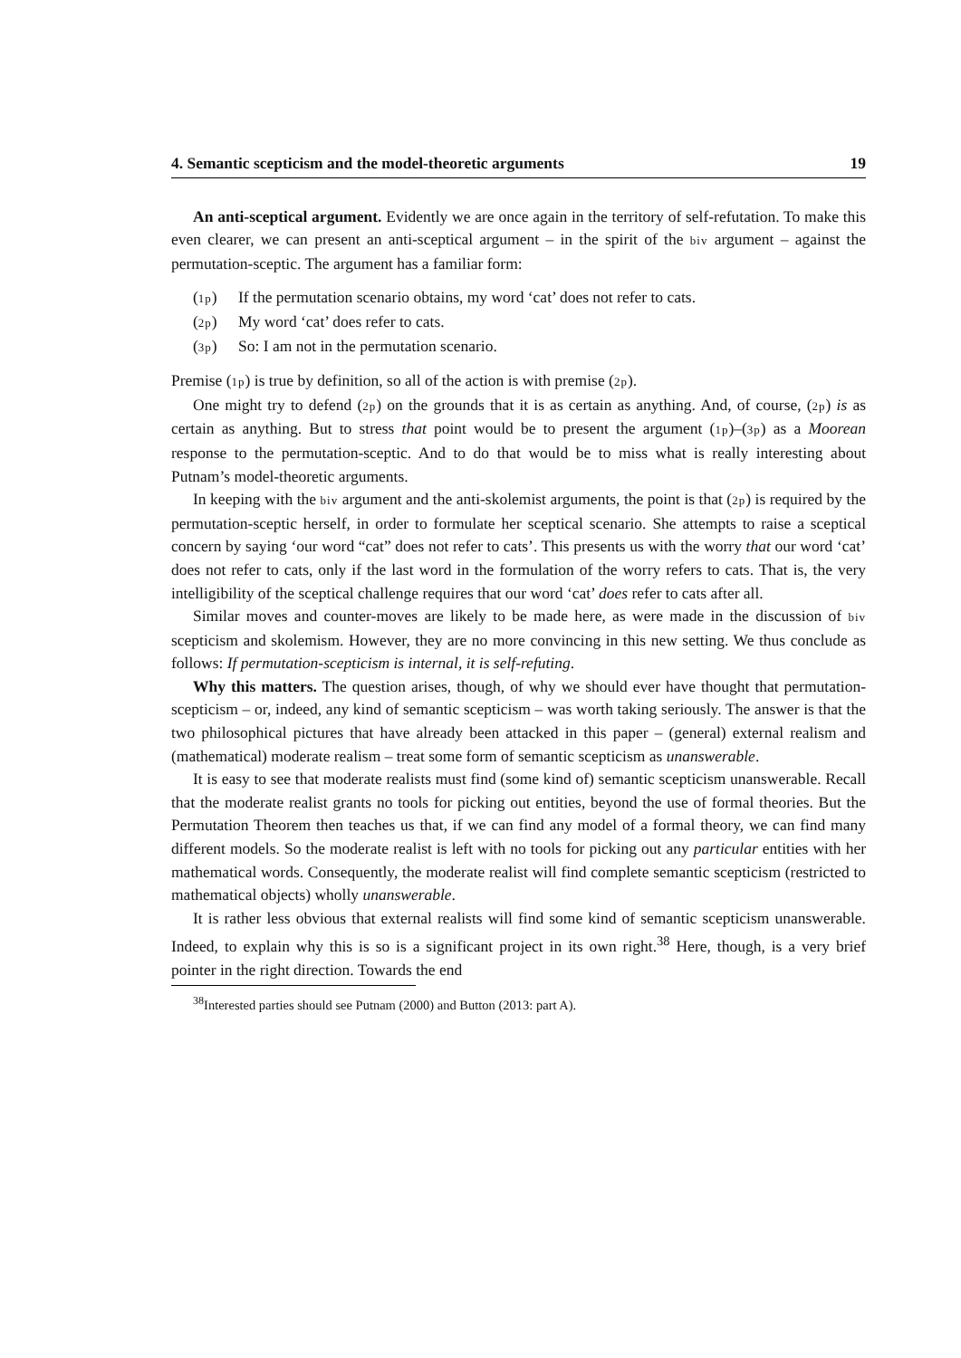4. Semantic scepticism and the model-theoretic arguments 19
An anti-sceptical argument. Evidently we are once again in the territory of self-refutation. To make this even clearer, we can present an anti-sceptical argument – in the spirit of the biv argument – against the permutation-sceptic. The argument has a familiar form:
(1p) If the permutation scenario obtains, my word ‘cat’ does not refer to cats.
(2p) My word ‘cat’ does refer to cats.
(3p) So: I am not in the permutation scenario.
Premise (1p) is true by definition, so all of the action is with premise (2p).
One might try to defend (2p) on the grounds that it is as certain as anything. And, of course, (2p) is as certain as anything. But to stress that point would be to present the argument (1p)–(3p) as a Moorean response to the permutation-sceptic. And to do that would be to miss what is really interesting about Putnam’s model-theoretic arguments.
In keeping with the biv argument and the anti-skolemist arguments, the point is that (2p) is required by the permutation-sceptic herself, in order to formulate her sceptical scenario. She attempts to raise a sceptical concern by saying ‘our word “cat” does not refer to cats’. This presents us with the worry that our word ‘cat’ does not refer to cats, only if the last word in the formulation of the worry refers to cats. That is, the very intelligibility of the sceptical challenge requires that our word ‘cat’ does refer to cats after all.
Similar moves and counter-moves are likely to be made here, as were made in the discussion of biv scepticism and skolemism. However, they are no more convincing in this new setting. We thus conclude as follows: If permutation-scepticism is internal, it is self-refuting.
Why this matters. The question arises, though, of why we should ever have thought that permutation-scepticism – or, indeed, any kind of semantic scepticism – was worth taking seriously. The answer is that the two philosophical pictures that have already been attacked in this paper – (general) external realism and (mathematical) moderate realism – treat some form of semantic scepticism as unanswerable.
It is easy to see that moderate realists must find (some kind of) semantic scepticism unanswerable. Recall that the moderate realist grants no tools for picking out entities, beyond the use of formal theories. But the Permutation Theorem then teaches us that, if we can find any model of a formal theory, we can find many different models. So the moderate realist is left with no tools for picking out any particular entities with her mathematical words. Consequently, the moderate realist will find complete semantic scepticism (restricted to mathematical objects) wholly unanswerable.
It is rather less obvious that external realists will find some kind of semantic scepticism unanswerable. Indeed, to explain why this is so is a significant project in its own right.<sup>38</sup> Here, though, is a very brief pointer in the right direction. Towards the end
<sup>38</sup> Interested parties should see Putnam (2000) and Button (2013: part A).